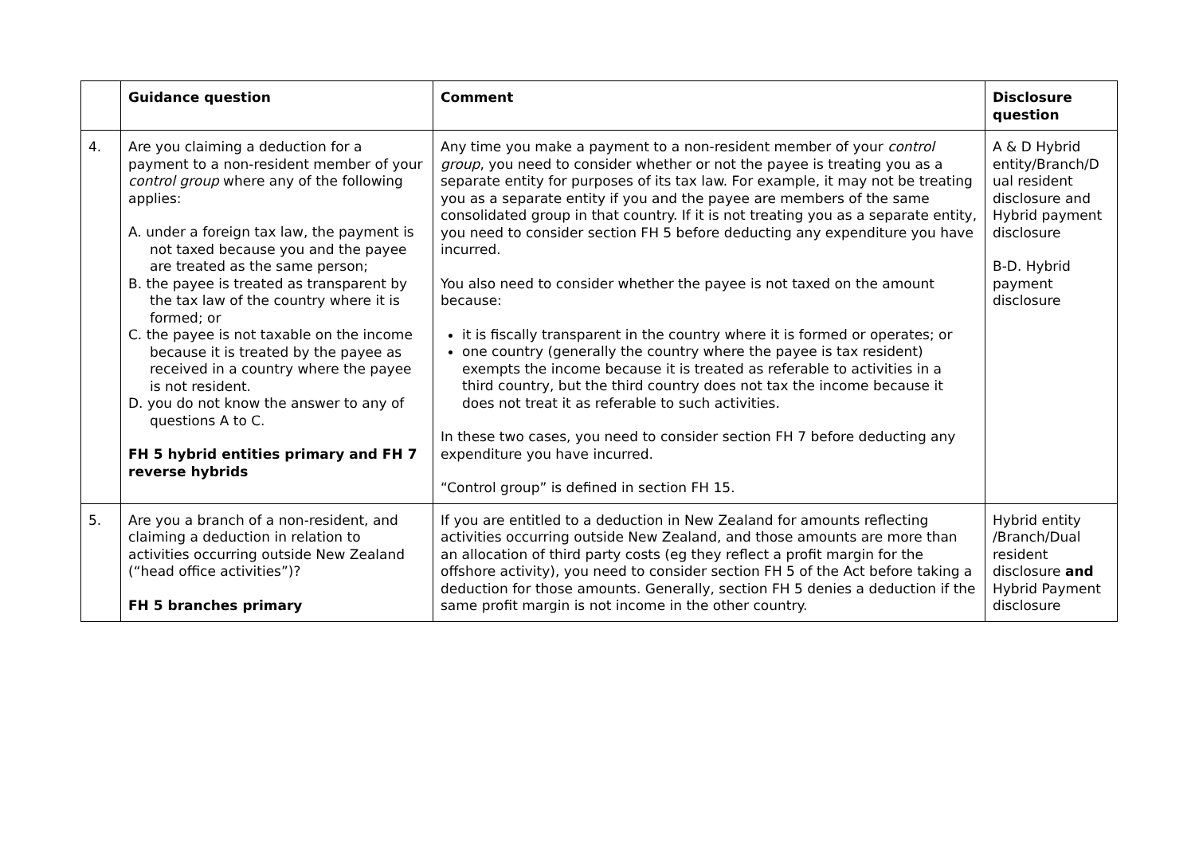| | Guidance question | Comment | Disclosure question |
| --- | --- | --- | --- |
| 4. | Are you claiming a deduction for a payment to a non-resident member of your control group where any of the following applies: A. under a foreign tax law, the payment is not taxed because you and the payee are treated as the same person; B. the payee is treated as transparent by the tax law of the country where it is formed; or C. the payee is not taxable on the income because it is treated by the payee as received in a country where the payee is not resident. D. you do not know the answer to any of questions A to C. FH 5 hybrid entities primary and FH 7 reverse hybrids | Any time you make a payment to a non-resident member of your control group , you need to consider whether or not the payee is treating you as a separate entity for purposes of its tax law. For example, it may not be treating you as a separate entity if you and the payee are members of the same consolidated group in that country. If it is not treating you as a separate entity, you need to consider section FH 5 before deducting any expenditure you have incurred. You also need to consider whether the payee is not taxed on the amount because: it is fiscally transparent in the country where it is formed or operates; or one country (generally the country where the payee is tax resident) exempts the income because it is treated as referable to activities in a third country, but the third country does not tax the income because it does not treat it as referable to such activities. In these two cases, you need to consider section FH 7 before deducting any expenditure you have incurred. “Control group” is defined in section FH 15. | A & D Hybrid entity/Branch/D ual resident disclosure and Hybrid payment disclosure B-D. Hybrid payment disclosure |
| 5. | Are you a branch of a non-resident, and claiming a deduction in relation to activities occurring outside New Zealand (“head office activities”)? FH 5 branches primary | If you are entitled to a deduction in New Zealand for amounts reflecting activities occurring outside New Zealand, and those amounts are more than an allocation of third party costs (eg they reflect a profit margin for the offshore activity), you need to consider section FH 5 of the Act before taking a deduction for those amounts. Generally, section FH 5 denies a deduction if the same profit margin is not income in the other country. | Hybrid entity /Branch/Dual resident disclosure and Hybrid Payment disclosure |